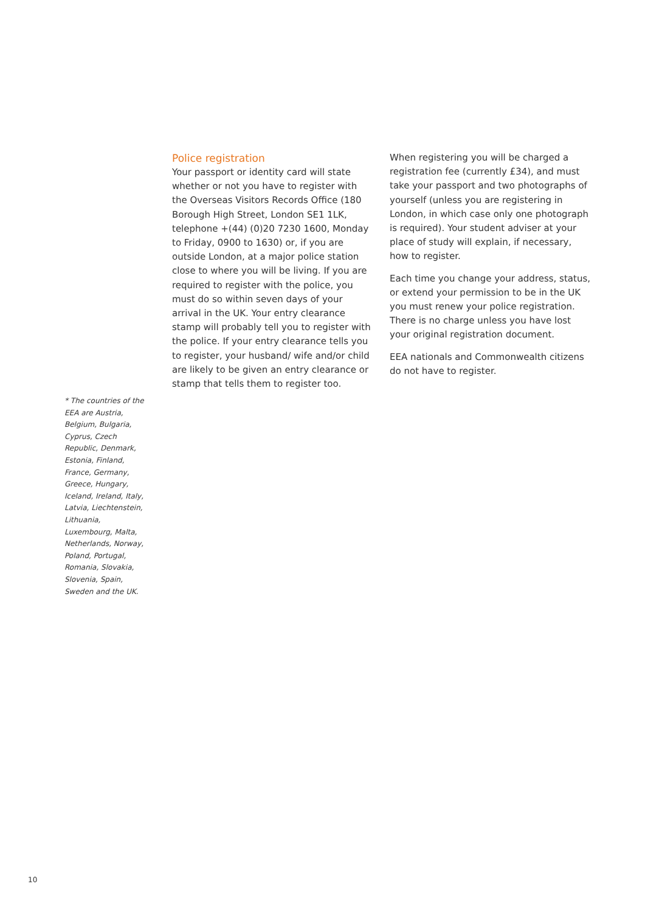Police registration
Your passport or identity card will state whether or not you have to register with the Overseas Visitors Records Office (180 Borough High Street, London SE1 1LK, telephone +(44) (0)20 7230 1600, Monday to Friday, 0900 to 1630) or, if you are outside London, at a major police station close to where you will be living. If you are required to register with the police, you must do so within seven days of your arrival in the UK. Your entry clearance stamp will probably tell you to register with the police. If your entry clearance tells you to register, your husband/ wife and/or child are likely to be given an entry clearance or stamp that tells them to register too.
When registering you will be charged a registration fee (currently £34), and must take your passport and two photographs of yourself (unless you are registering in London, in which case only one photograph is required). Your student adviser at your place of study will explain, if necessary, how to register.
Each time you change your address, status, or extend your permission to be in the UK you must renew your police registration. There is no charge unless you have lost your original registration document.
EEA nationals and Commonwealth citizens do not have to register.
* The countries of the EEA are Austria, Belgium, Bulgaria, Cyprus, Czech Republic, Denmark, Estonia, Finland, France, Germany, Greece, Hungary, Iceland, Ireland, Italy, Latvia, Liechtenstein, Lithuania, Luxembourg, Malta, Netherlands, Norway, Poland, Portugal, Romania, Slovakia, Slovenia, Spain, Sweden and the UK.
10